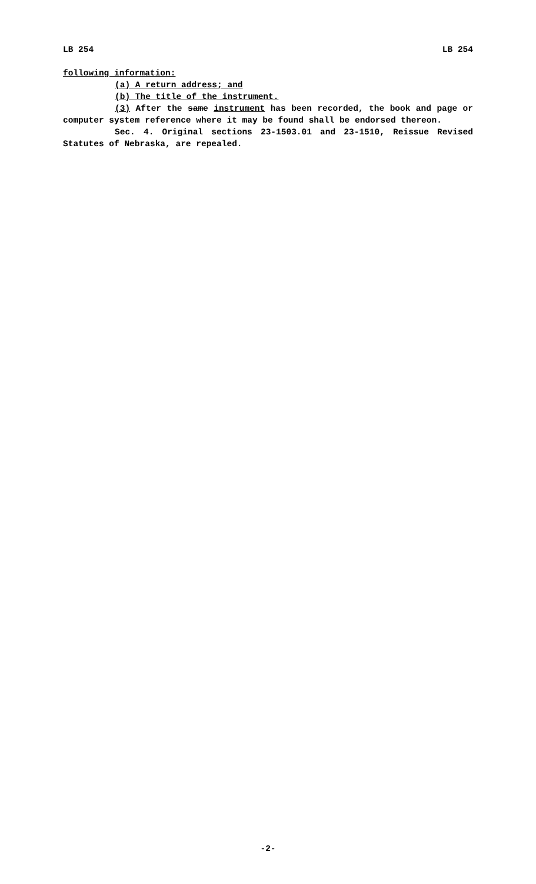LB 254 LB 254
following information:
(a) A return address; and
(b) The title of the instrument.
(3) After the same instrument has been recorded, the book and page or computer system reference where it may be found shall be endorsed thereon.
Sec. 4. Original sections 23-1503.01 and 23-1510, Reissue Revised Statutes of Nebraska, are repealed.
-2-